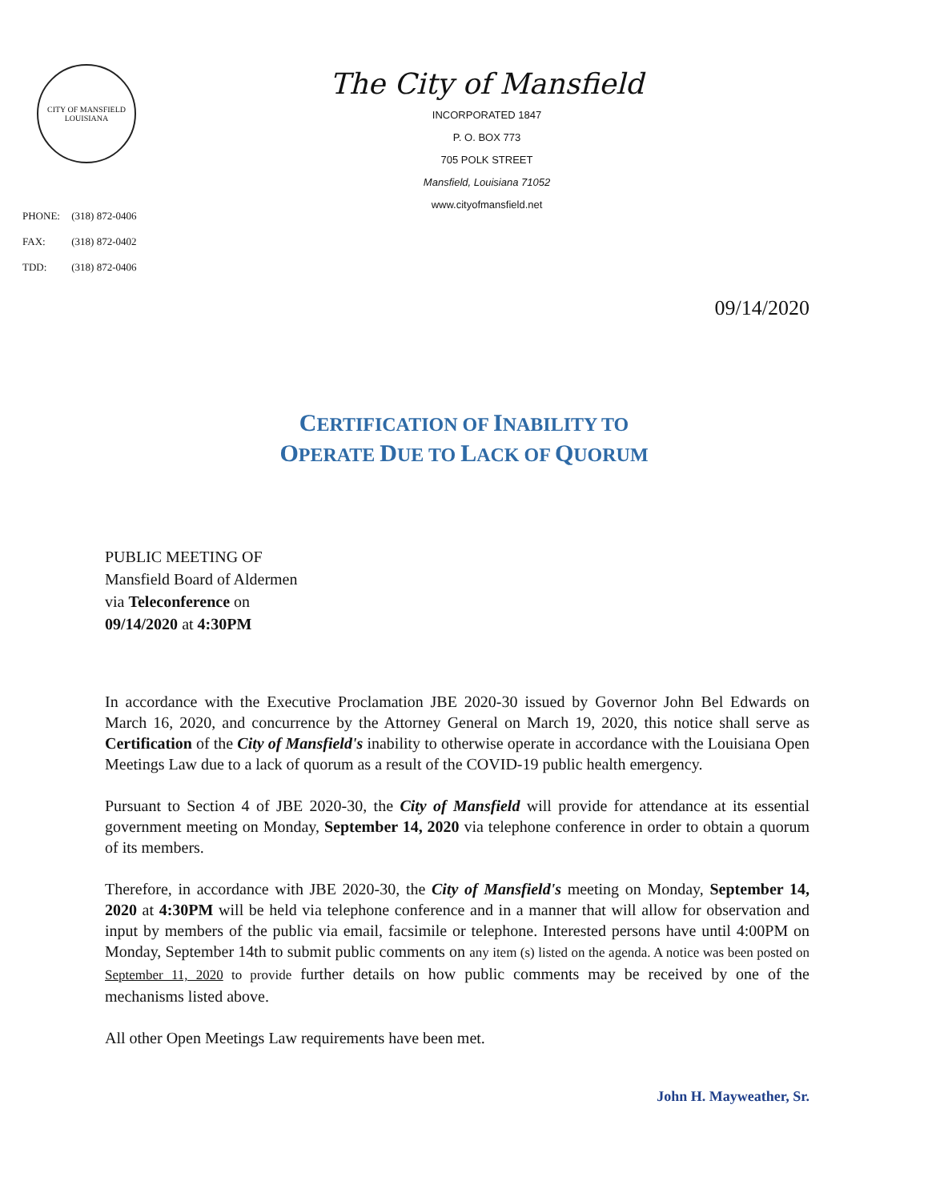CITY OF MANSFIELD
LOUISIANA
PHONE: (318) 872-0406
FAX: (318) 872-0402
TDD: (318) 872-0406
The City of Mansfield
INCORPORATED 1847
P. O. BOX 773
705 POLK STREET
Mansfield, Louisiana 71052
www.cityofmansfield.net
09/14/2020
CERTIFICATION OF INABILITY TO
OPERATE DUE TO LACK OF QUORUM
PUBLIC MEETING OF
Mansfield Board of Aldermen
via Teleconference on
09/14/2020 at 4:30PM
In accordance with the Executive Proclamation JBE 2020-30 issued by Governor John Bel Edwards on March 16, 2020, and concurrence by the Attorney General on March 19, 2020, this notice shall serve as Certification of the City of Mansfield's inability to otherwise operate in accordance with the Louisiana Open Meetings Law due to a lack of quorum as a result of the COVID-19 public health emergency.
Pursuant to Section 4 of JBE 2020-30, the City of Mansfield will provide for attendance at its essential government meeting on Monday, September 14, 2020 via telephone conference in order to obtain a quorum of its members.
Therefore, in accordance with JBE 2020-30, the City of Mansfield's meeting on Monday, September 14, 2020 at 4:30PM will be held via telephone conference and in a manner that will allow for observation and input by members of the public via email, facsimile or telephone. Interested persons have until 4:00PM on Monday, September 14th to submit public comments on any item (s) listed on the agenda. A notice was been posted on September 11, 2020 to provide further details on how public comments may be received by one of the mechanisms listed above.
All other Open Meetings Law requirements have been met.
John H. Mayweather, Sr.